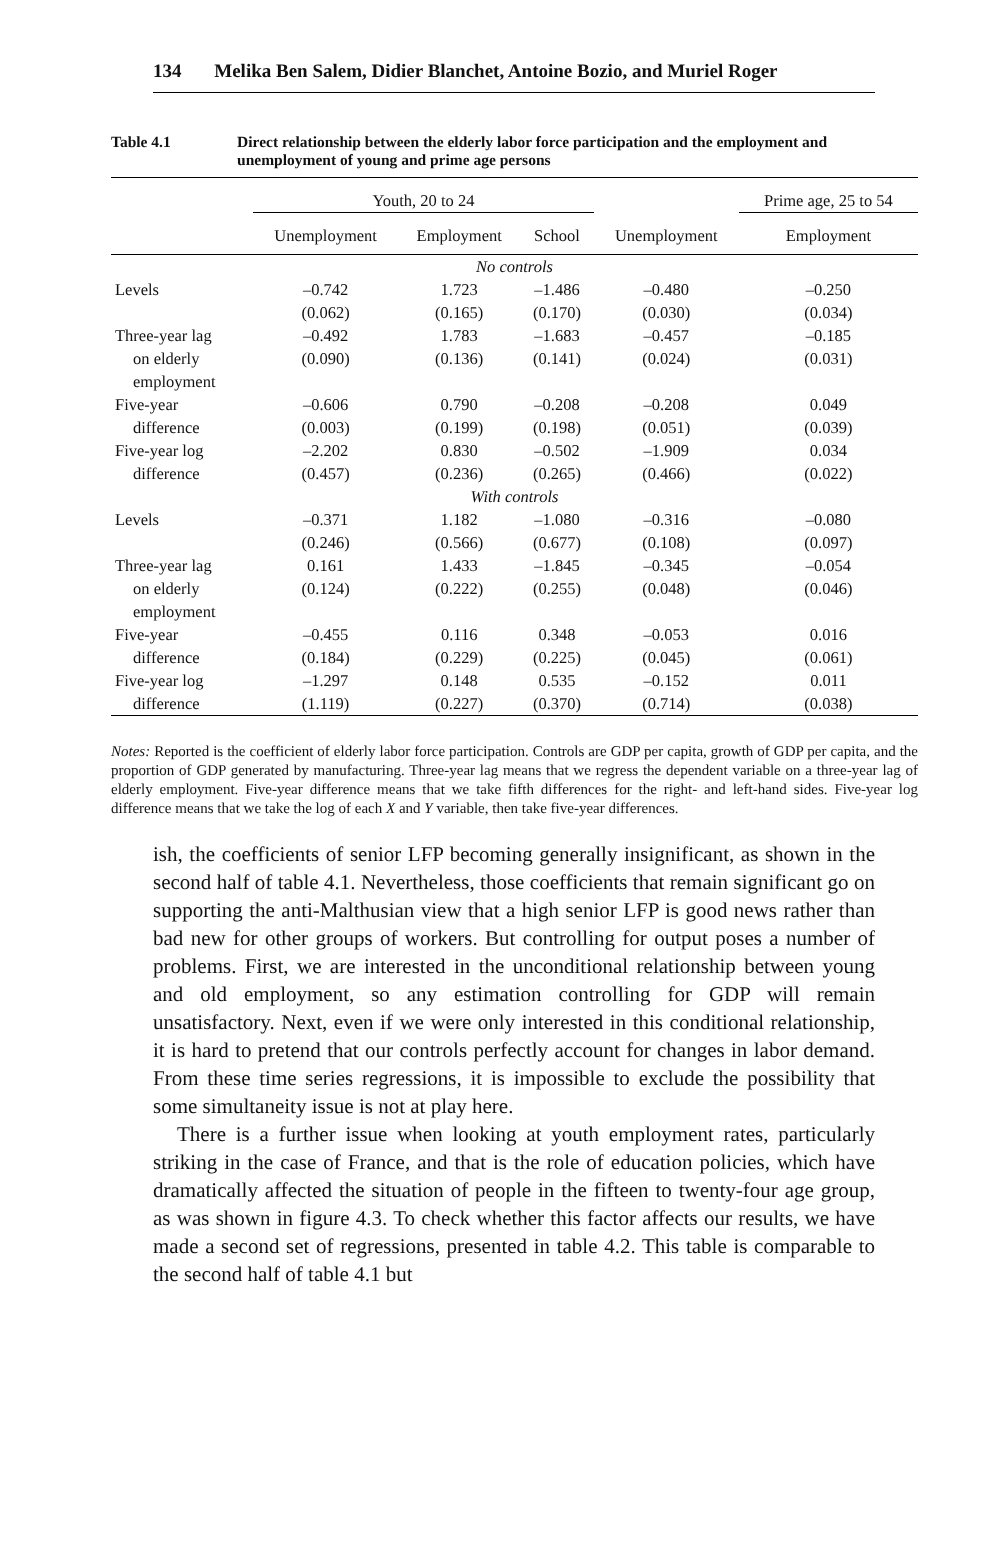134 Melika Ben Salem, Didier Blanchet, Antoine Bozio, and Muriel Roger
Table 4.1 Direct relationship between the elderly labor force participation and the employment and unemployment of young and prime age persons
| | Youth, 20 to 24 | | | | Prime age, 25 to 54 |
| --- | --- | --- | --- | --- | --- |
| | Unemployment | Employment | School | Unemployment | Employment |
| No controls | | | | | |
| Levels | –0.742 | 1.723 | –1.486 | –0.480 | –0.250 |
| | (0.062) | (0.165) | (0.170) | (0.030) | (0.034) |
| Three-year lag | –0.492 | 1.783 | –1.683 | –0.457 | –0.185 |
| on elderly | (0.090) | (0.136) | (0.141) | (0.024) | (0.031) |
| employment | | | | | |
| Five-year | –0.606 | 0.790 | –0.208 | –0.208 | 0.049 |
| difference | (0.003) | (0.199) | (0.198) | (0.051) | (0.039) |
| Five-year log | –2.202 | 0.830 | –0.502 | –1.909 | 0.034 |
| difference | (0.457) | (0.236) | (0.265) | (0.466) | (0.022) |
| With controls | | | | | |
| Levels | –0.371 | 1.182 | –1.080 | –0.316 | –0.080 |
| | (0.246) | (0.566) | (0.677) | (0.108) | (0.097) |
| Three-year lag | 0.161 | 1.433 | –1.845 | –0.345 | –0.054 |
| on elderly | (0.124) | (0.222) | (0.255) | (0.048) | (0.046) |
| employment | | | | | |
| Five-year | –0.455 | 0.116 | 0.348 | –0.053 | 0.016 |
| difference | (0.184) | (0.229) | (0.225) | (0.045) | (0.061) |
| Five-year log | –1.297 | 0.148 | 0.535 | –0.152 | 0.011 |
| difference | (1.119) | (0.227) | (0.370) | (0.714) | (0.038) |
Notes: Reported is the coefficient of elderly labor force participation. Controls are GDP per capita, growth of GDP per capita, and the proportion of GDP generated by manufacturing. Three-year lag means that we regress the dependent variable on a three-year lag of elderly employment. Five-year difference means that we take fifth differences for the right- and left-hand sides. Five-year log difference means that we take the log of each X and Y variable, then take five-year differences.
ish, the coefficients of senior LFP becoming generally insignificant, as shown in the second half of table 4.1. Nevertheless, those coefficients that remain significant go on supporting the anti-Malthusian view that a high senior LFP is good news rather than bad new for other groups of workers. But controlling for output poses a number of problems. First, we are interested in the unconditional relationship between young and old employment, so any estimation controlling for GDP will remain unsatisfactory. Next, even if we were only interested in this conditional relationship, it is hard to pretend that our controls perfectly account for changes in labor demand. From these time series regressions, it is impossible to exclude the possibility that some simultaneity issue is not at play here.
There is a further issue when looking at youth employment rates, particularly striking in the case of France, and that is the role of education policies, which have dramatically affected the situation of people in the fifteen to twenty-four age group, as was shown in figure 4.3. To check whether this factor affects our results, we have made a second set of regressions, presented in table 4.2. This table is comparable to the second half of table 4.1 but